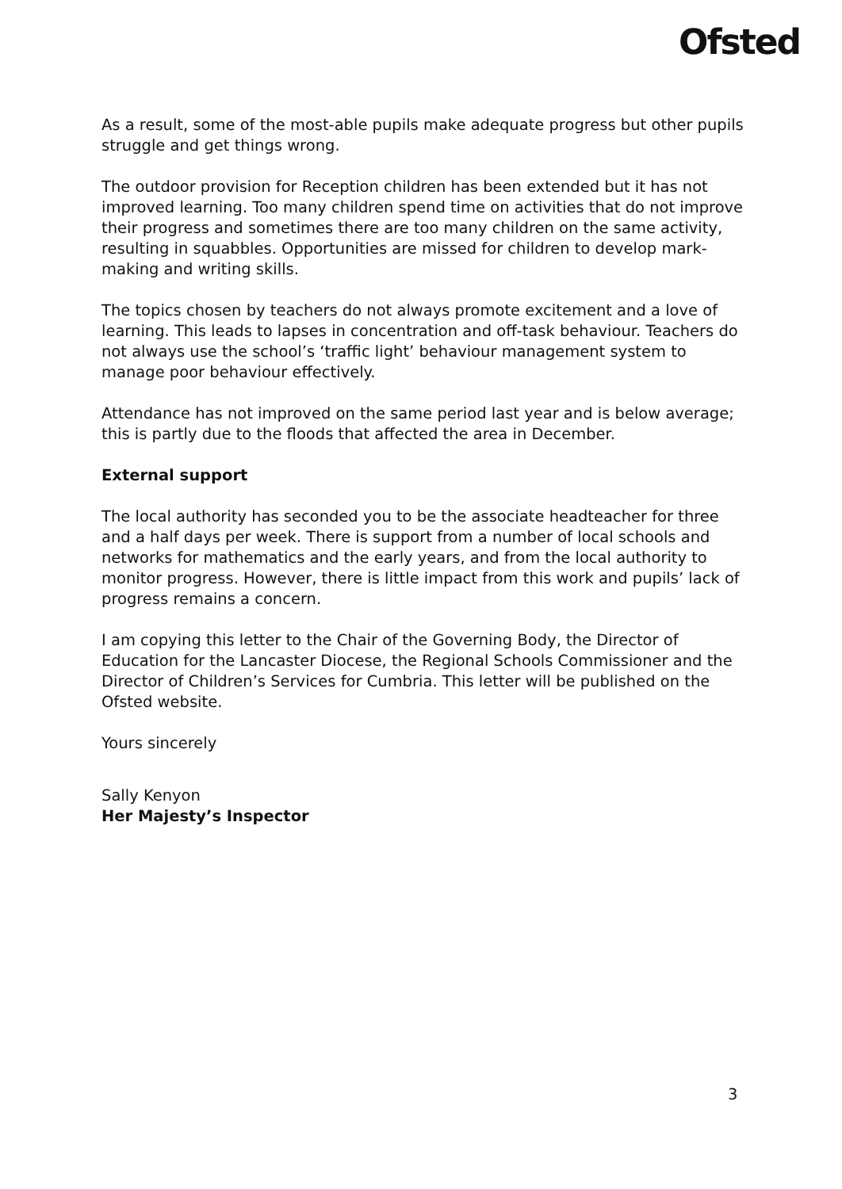Ofsted
As a result, some of the most-able pupils make adequate progress but other pupils struggle and get things wrong.
The outdoor provision for Reception children has been extended but it has not improved learning. Too many children spend time on activities that do not improve their progress and sometimes there are too many children on the same activity, resulting in squabbles. Opportunities are missed for children to develop mark-making and writing skills.
The topics chosen by teachers do not always promote excitement and a love of learning. This leads to lapses in concentration and off-task behaviour. Teachers do not always use the school’s ‘traffic light’ behaviour management system to manage poor behaviour effectively.
Attendance has not improved on the same period last year and is below average; this is partly due to the floods that affected the area in December.
External support
The local authority has seconded you to be the associate headteacher for three and a half days per week. There is support from a number of local schools and networks for mathematics and the early years, and from the local authority to monitor progress. However, there is little impact from this work and pupils’ lack of progress remains a concern.
I am copying this letter to the Chair of the Governing Body, the Director of Education for the Lancaster Diocese, the Regional Schools Commissioner and the Director of Children’s Services for Cumbria. This letter will be published on the Ofsted website.
Yours sincerely
Sally Kenyon
Her Majesty’s Inspector
3